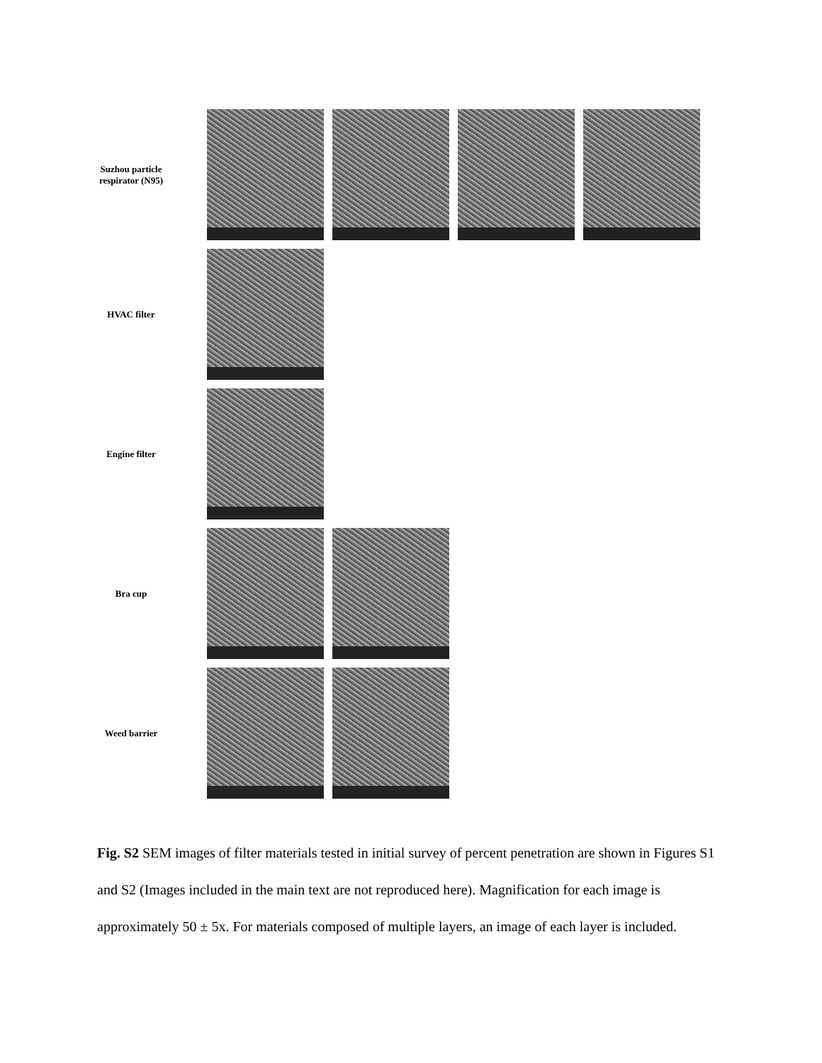Suzhou particle respirator (N95)
HVAC filter
Engine filter
Bra cup
Weed barrier
Fig. S2 SEM images of filter materials tested in initial survey of percent penetration are shown in Figures S1 and S2 (Images included in the main text are not reproduced here). Magnification for each image is approximately 50 ± 5x. For materials composed of multiple layers, an image of each layer is included.